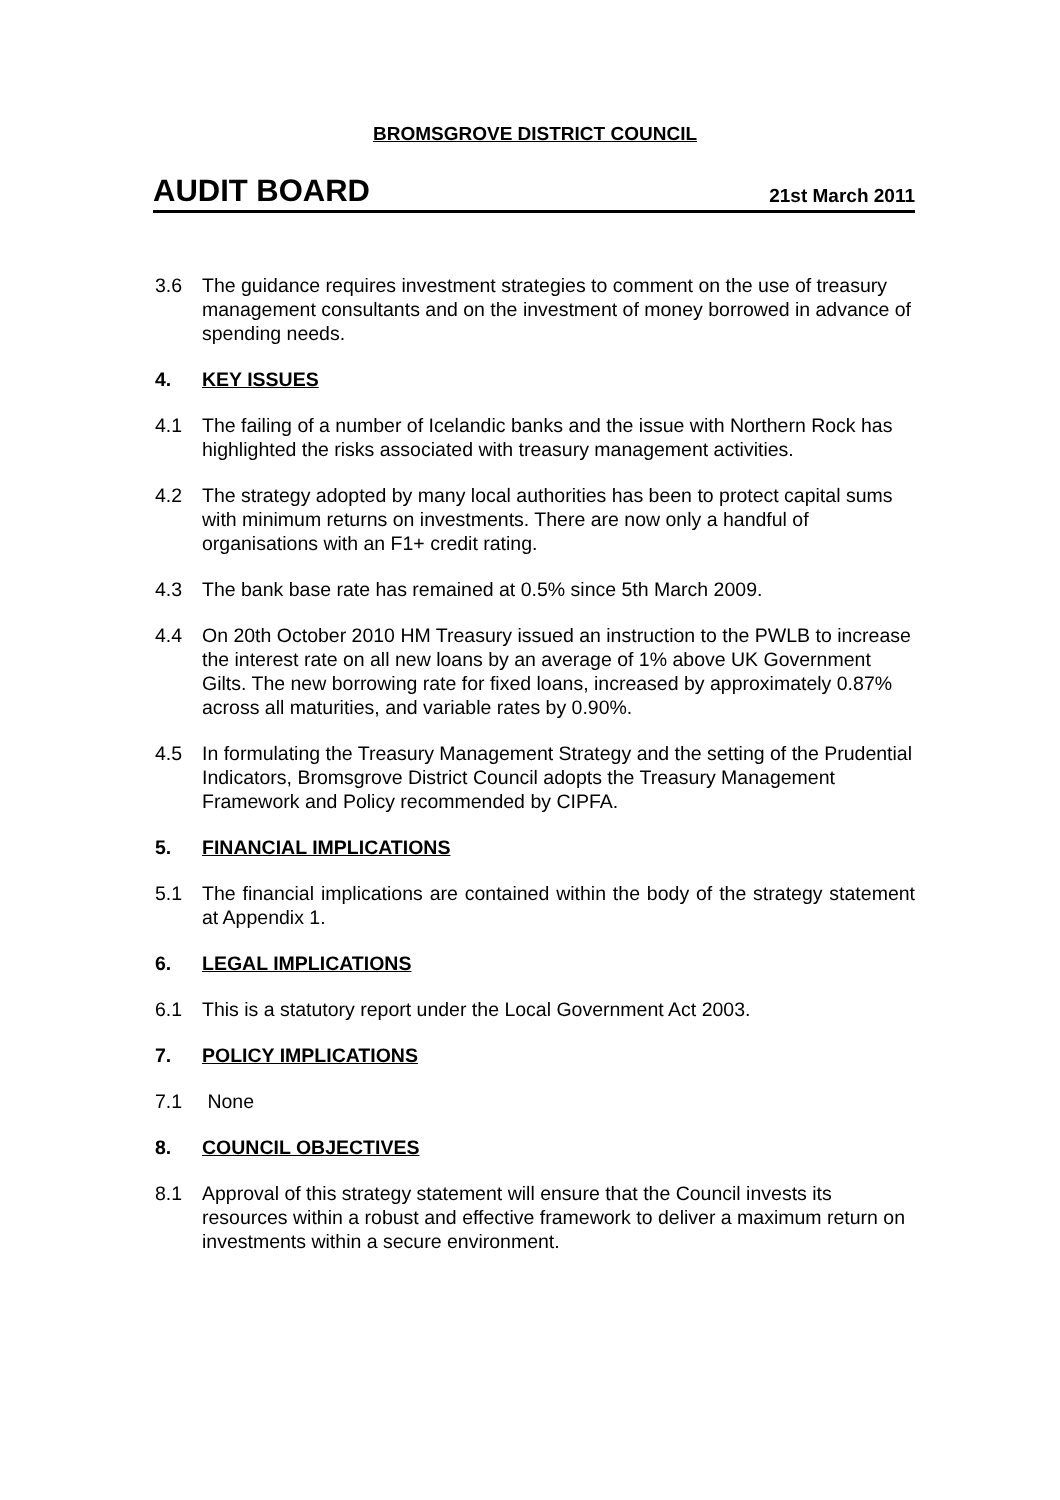BROMSGROVE DISTRICT COUNCIL
AUDIT BOARD 21st March 2011
3.6 The guidance requires investment strategies to comment on the use of treasury management consultants and on the investment of money borrowed in advance of spending needs.
4. KEY ISSUES
4.1 The failing of a number of Icelandic banks and the issue with Northern Rock has highlighted the risks associated with treasury management activities.
4.2 The strategy adopted by many local authorities has been to protect capital sums with minimum returns on investments. There are now only a handful of organisations with an F1+ credit rating.
4.3 The bank base rate has remained at 0.5% since 5th March 2009.
4.4 On 20th October 2010 HM Treasury issued an instruction to the PWLB to increase the interest rate on all new loans by an average of 1% above UK Government Gilts. The new borrowing rate for fixed loans, increased by approximately 0.87% across all maturities, and variable rates by 0.90%.
4.5 In formulating the Treasury Management Strategy and the setting of the Prudential Indicators, Bromsgrove District Council adopts the Treasury Management Framework and Policy recommended by CIPFA.
5. FINANCIAL IMPLICATIONS
5.1 The financial implications are contained within the body of the strategy statement at Appendix 1.
6. LEGAL IMPLICATIONS
6.1 This is a statutory report under the Local Government Act 2003.
7. POLICY IMPLICATIONS
7.1 None
8. COUNCIL OBJECTIVES
8.1 Approval of this strategy statement will ensure that the Council invests its resources within a robust and effective framework to deliver a maximum return on investments within a secure environment.